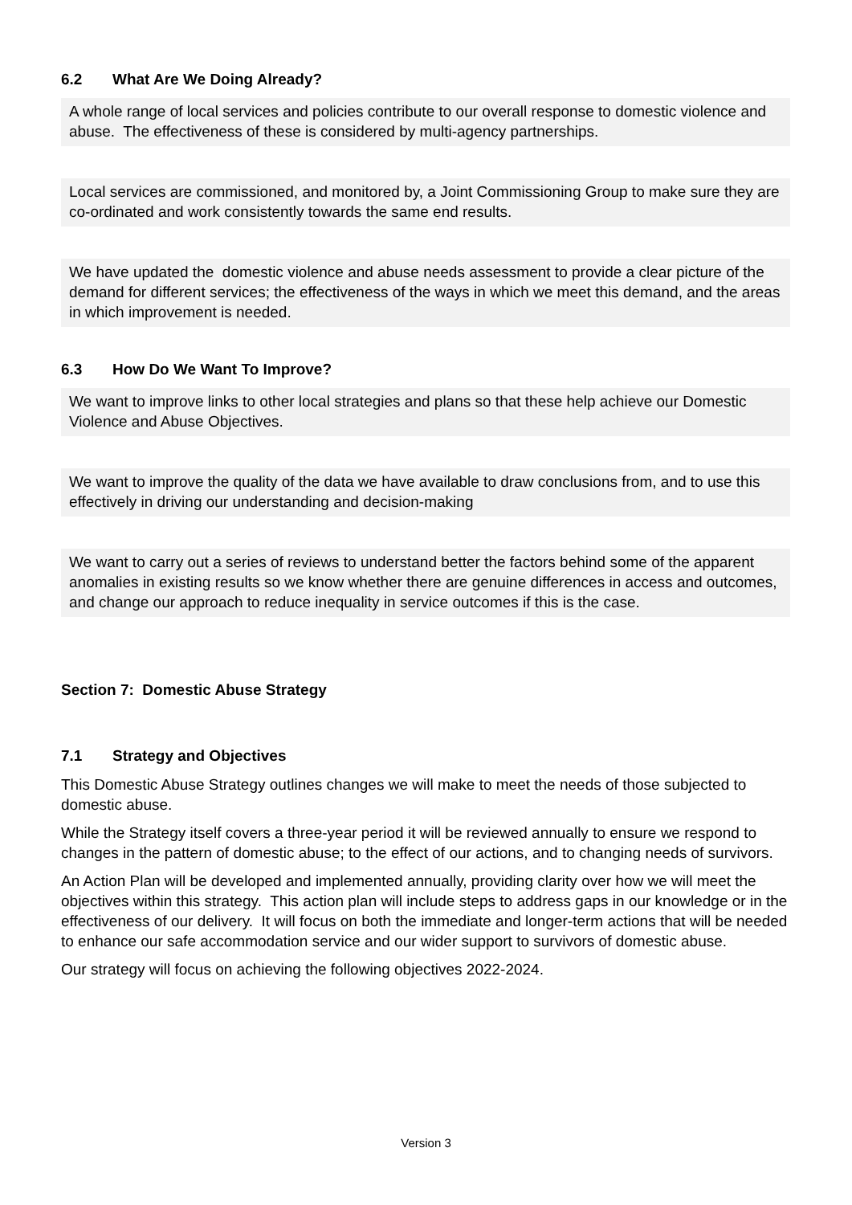6.2 What Are We Doing Already?
A whole range of local services and policies contribute to our overall response to domestic violence and abuse. The effectiveness of these is considered by multi-agency partnerships.
Local services are commissioned, and monitored by, a Joint Commissioning Group to make sure they are co-ordinated and work consistently towards the same end results.
We have updated the domestic violence and abuse needs assessment to provide a clear picture of the demand for different services; the effectiveness of the ways in which we meet this demand, and the areas in which improvement is needed.
6.3 How Do We Want To Improve?
We want to improve links to other local strategies and plans so that these help achieve our Domestic Violence and Abuse Objectives.
We want to improve the quality of the data we have available to draw conclusions from, and to use this effectively in driving our understanding and decision-making
We want to carry out a series of reviews to understand better the factors behind some of the apparent anomalies in existing results so we know whether there are genuine differences in access and outcomes, and change our approach to reduce inequality in service outcomes if this is the case.
Section 7: Domestic Abuse Strategy
7.1 Strategy and Objectives
This Domestic Abuse Strategy outlines changes we will make to meet the needs of those subjected to domestic abuse.
While the Strategy itself covers a three-year period it will be reviewed annually to ensure we respond to changes in the pattern of domestic abuse; to the effect of our actions, and to changing needs of survivors.
An Action Plan will be developed and implemented annually, providing clarity over how we will meet the objectives within this strategy. This action plan will include steps to address gaps in our knowledge or in the effectiveness of our delivery. It will focus on both the immediate and longer-term actions that will be needed to enhance our safe accommodation service and our wider support to survivors of domestic abuse.
Our strategy will focus on achieving the following objectives 2022-2024.
Version 3